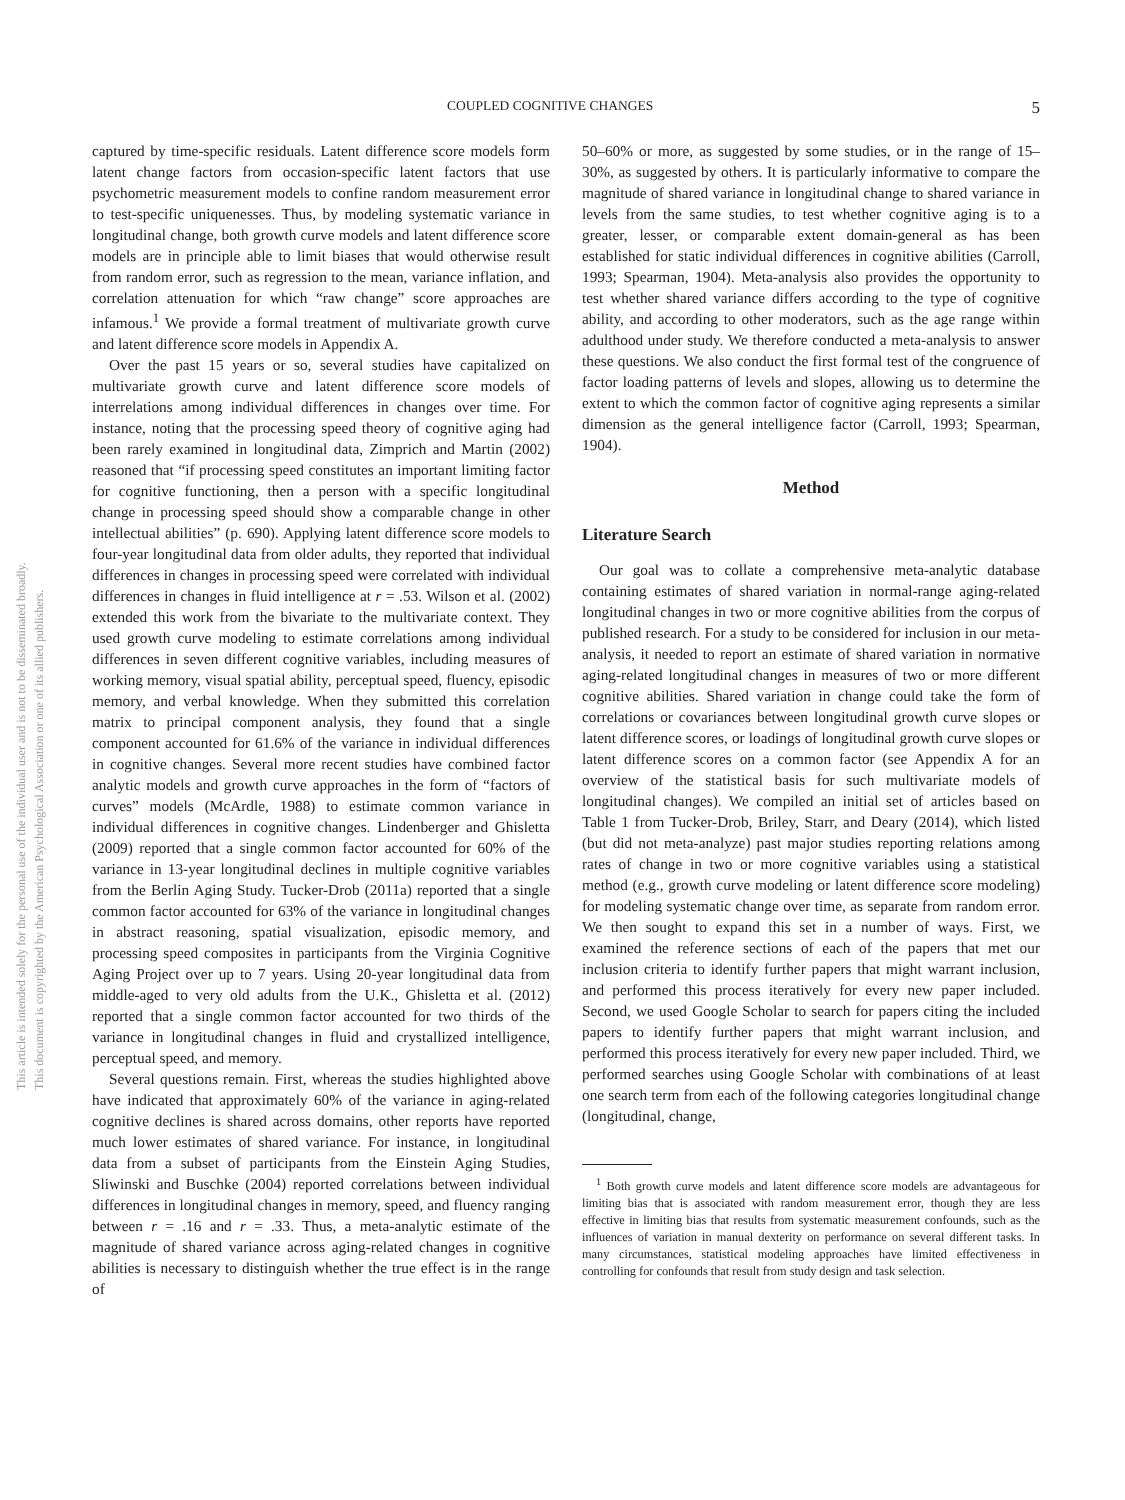COUPLED COGNITIVE CHANGES 5
This document is copyrighted by the American Psychological Association or one of its allied publishers.
This article is intended solely for the personal use of the individual user and is not to be disseminated broadly.
captured by time-specific residuals. Latent difference score models form latent change factors from occasion-specific latent factors that use psychometric measurement models to confine random measurement error to test-specific uniquenesses. Thus, by modeling systematic variance in longitudinal change, both growth curve models and latent difference score models are in principle able to limit biases that would otherwise result from random error, such as regression to the mean, variance inflation, and correlation attenuation for which “raw change” score approaches are infamous.<sup>1</sup> We provide a formal treatment of multivariate growth curve and latent difference score models in Appendix A.
Over the past 15 years or so, several studies have capitalized on multivariate growth curve and latent difference score models of interrelations among individual differences in changes over time. For instance, noting that the processing speed theory of cognitive aging had been rarely examined in longitudinal data, Zimprich and Martin (2002) reasoned that “if processing speed constitutes an important limiting factor for cognitive functioning, then a person with a specific longitudinal change in processing speed should show a comparable change in other intellectual abilities” (p. 690). Applying latent difference score models to four-year longitudinal data from older adults, they reported that individual differences in changes in processing speed were correlated with individual differences in changes in fluid intelligence at r = .53. Wilson et al. (2002) extended this work from the bivariate to the multivariate context. They used growth curve modeling to estimate correlations among individual differences in seven different cognitive variables, including measures of working memory, visual spatial ability, perceptual speed, fluency, episodic memory, and verbal knowledge. When they submitted this correlation matrix to principal component analysis, they found that a single component accounted for 61.6% of the variance in individual differences in cognitive changes. Several more recent studies have combined factor analytic models and growth curve approaches in the form of “factors of curves” models (McArdle, 1988) to estimate common variance in individual differences in cognitive changes. Lindenberger and Ghisletta (2009) reported that a single common factor accounted for 60% of the variance in 13-year longitudinal declines in multiple cognitive variables from the Berlin Aging Study. Tucker-Drob (2011a) reported that a single common factor accounted for 63% of the variance in longitudinal changes in abstract reasoning, spatial visualization, episodic memory, and processing speed composites in participants from the Virginia Cognitive Aging Project over up to 7 years. Using 20-year longitudinal data from middle-aged to very old adults from the U.K., Ghisletta et al. (2012) reported that a single common factor accounted for two thirds of the variance in longitudinal changes in fluid and crystallized intelligence, perceptual speed, and memory.
Several questions remain. First, whereas the studies highlighted above have indicated that approximately 60% of the variance in aging-related cognitive declines is shared across domains, other reports have reported much lower estimates of shared variance. For instance, in longitudinal data from a subset of participants from the Einstein Aging Studies, Sliwinski and Buschke (2004) reported correlations between individual differences in longitudinal changes in memory, speed, and fluency ranging between r = .16 and r = .33. Thus, a meta-analytic estimate of the magnitude of shared variance across aging-related changes in cognitive abilities is necessary to distinguish whether the true effect is in the range of
50–60% or more, as suggested by some studies, or in the range of 15–30%, as suggested by others. It is particularly informative to compare the magnitude of shared variance in longitudinal change to shared variance in levels from the same studies, to test whether cognitive aging is to a greater, lesser, or comparable extent domain-general as has been established for static individual differences in cognitive abilities (Carroll, 1993; Spearman, 1904). Meta-analysis also provides the opportunity to test whether shared variance differs according to the type of cognitive ability, and according to other moderators, such as the age range within adulthood under study. We therefore conducted a meta-analysis to answer these questions. We also conduct the first formal test of the congruence of factor loading patterns of levels and slopes, allowing us to determine the extent to which the common factor of cognitive aging represents a similar dimension as the general intelligence factor (Carroll, 1993; Spearman, 1904).
Method
Literature Search
Our goal was to collate a comprehensive meta-analytic database containing estimates of shared variation in normal-range aging-related longitudinal changes in two or more cognitive abilities from the corpus of published research. For a study to be considered for inclusion in our meta-analysis, it needed to report an estimate of shared variation in normative aging-related longitudinal changes in measures of two or more different cognitive abilities. Shared variation in change could take the form of correlations or covariances between longitudinal growth curve slopes or latent difference scores, or loadings of longitudinal growth curve slopes or latent difference scores on a common factor (see Appendix A for an overview of the statistical basis for such multivariate models of longitudinal changes). We compiled an initial set of articles based on Table 1 from Tucker-Drob, Briley, Starr, and Deary (2014), which listed (but did not meta-analyze) past major studies reporting relations among rates of change in two or more cognitive variables using a statistical method (e.g., growth curve modeling or latent difference score modeling) for modeling systematic change over time, as separate from random error. We then sought to expand this set in a number of ways. First, we examined the reference sections of each of the papers that met our inclusion criteria to identify further papers that might warrant inclusion, and performed this process iteratively for every new paper included. Second, we used Google Scholar to search for papers citing the included papers to identify further papers that might warrant inclusion, and performed this process iteratively for every new paper included. Third, we performed searches using Google Scholar with combinations of at least one search term from each of the following categories longitudinal change (longitudinal, change,
<sup>1</sup> Both growth curve models and latent difference score models are advantageous for limiting bias that is associated with random measurement error, though they are less effective in limiting bias that results from systematic measurement confounds, such as the influences of variation in manual dexterity on performance on several different tasks. In many circumstances, statistical modeling approaches have limited effectiveness in controlling for confounds that result from study design and task selection.